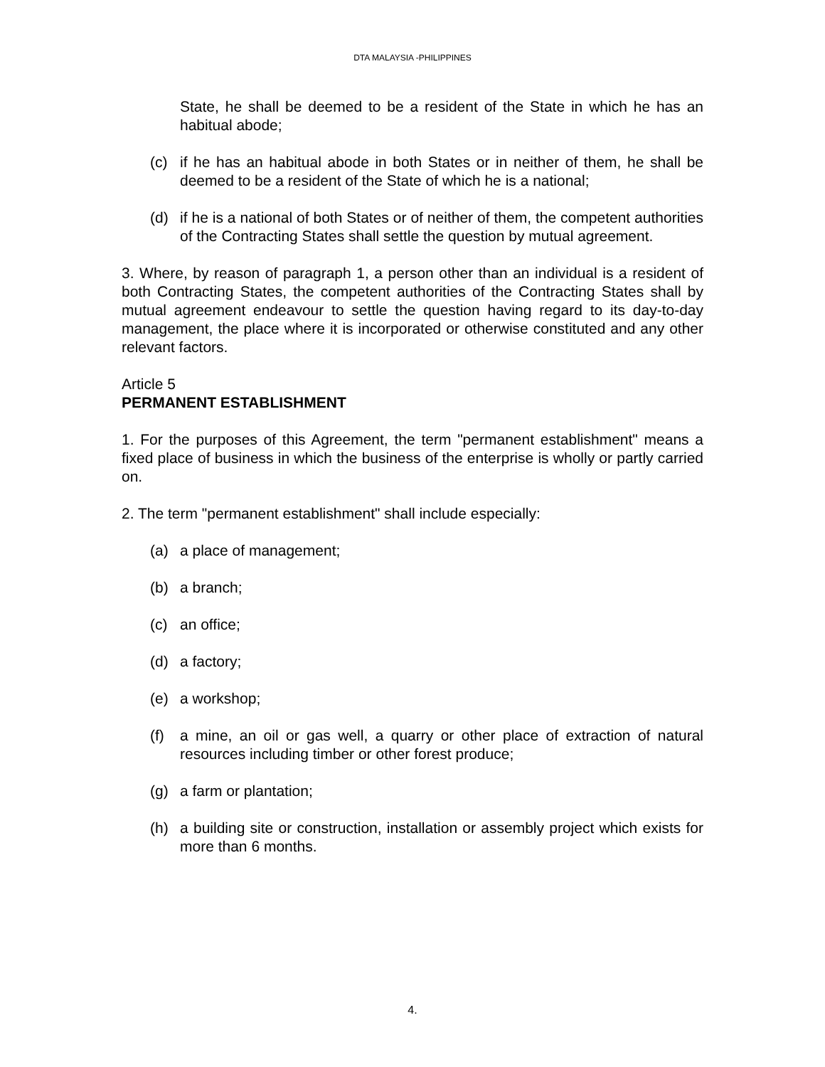DTA MALAYSIA -PHILIPPINES
State, he shall be deemed to be a resident of the State in which he has an habitual abode;
(c) if he has an habitual abode in both States or in neither of them, he shall be deemed to be a resident of the State of which he is a national;
(d) if he is a national of both States or of neither of them, the competent authorities of the Contracting States shall settle the question by mutual agreement.
3. Where, by reason of paragraph 1, a person other than an individual is a resident of both Contracting States, the competent authorities of the Contracting States shall by mutual agreement endeavour to settle the question having regard to its day-to-day management, the place where it is incorporated or otherwise constituted and any other relevant factors.
Article 5
PERMANENT ESTABLISHMENT
1. For the purposes of this Agreement, the term "permanent establishment" means a fixed place of business in which the business of the enterprise is wholly or partly carried on.
2. The term "permanent establishment" shall include especially:
(a) a place of management;
(b) a branch;
(c) an office;
(d) a factory;
(e) a workshop;
(f) a mine, an oil or gas well, a quarry or other place of extraction of natural resources including timber or other forest produce;
(g) a farm or plantation;
(h) a building site or construction, installation or assembly project which exists for more than 6 months.
4.